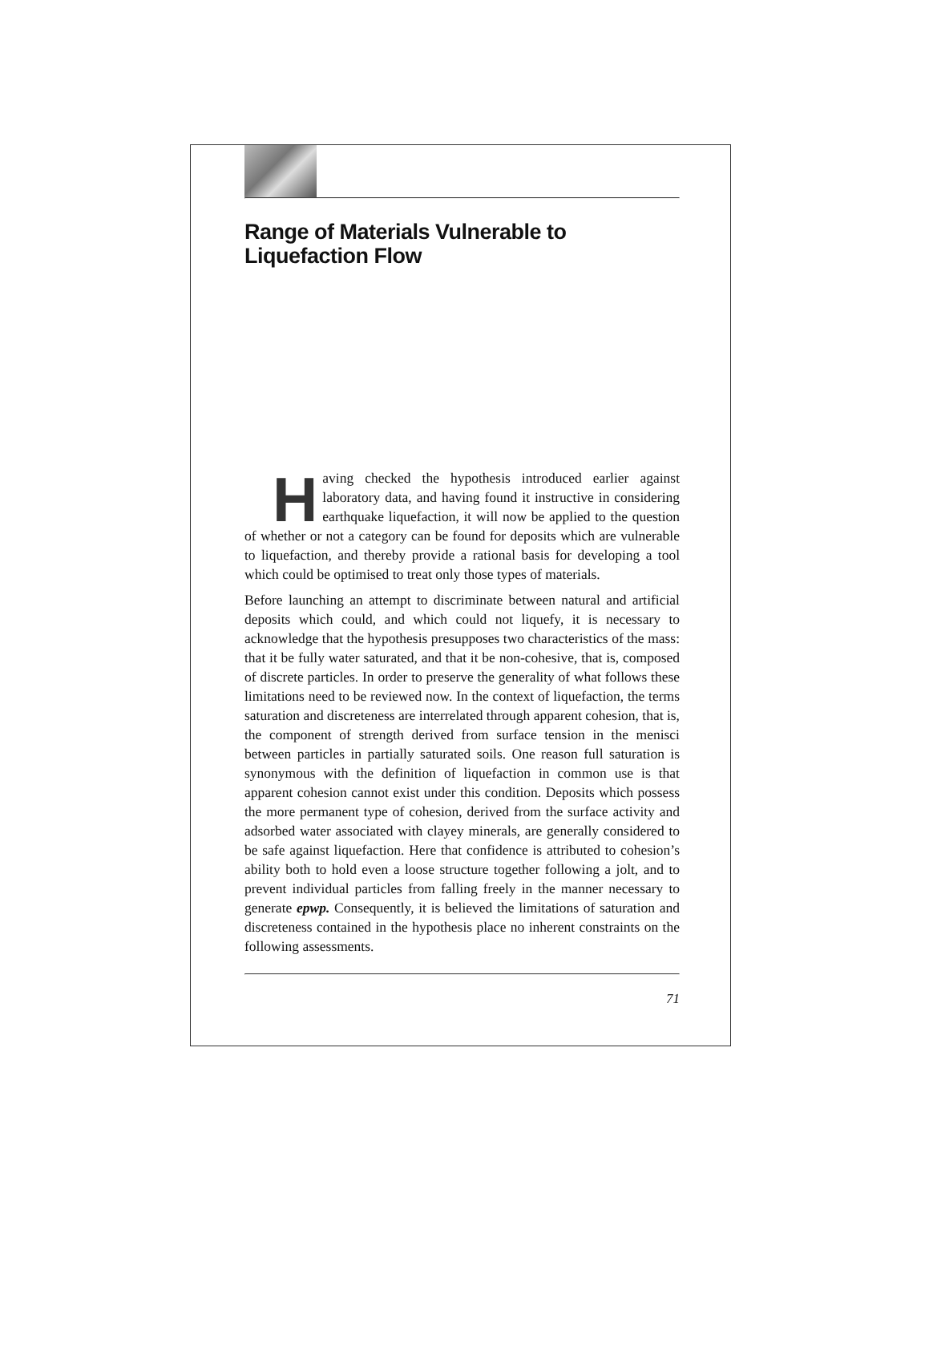Range of Materials Vulnerable to
Liquefaction Flow
Having checked the hypothesis introduced earlier against laboratory data, and having found it instructive in considering earthquake liquefaction, it will now be applied to the question of whether or not a category can be found for deposits which are vulnerable to liquefaction, and thereby provide a rational basis for developing a tool which could be optimised to treat only those types of materials.
Before launching an attempt to discriminate between natural and artificial deposits which could, and which could not liquefy, it is necessary to acknowledge that the hypothesis presupposes two characteristics of the mass: that it be fully water saturated, and that it be non-cohesive, that is, composed of discrete particles. In order to preserve the generality of what follows these limitations need to be reviewed now. In the context of liquefaction, the terms saturation and discreteness are interrelated through apparent cohesion, that is, the component of strength derived from surface tension in the menisci between particles in partially saturated soils. One reason full saturation is synonymous with the definition of liquefaction in common use is that apparent cohesion cannot exist under this condition. Deposits which possess the more permanent type of cohesion, derived from the surface activity and adsorbed water associated with clayey minerals, are generally considered to be safe against liquefaction. Here that confidence is attributed to cohesion’s ability both to hold even a loose structure together following a jolt, and to prevent individual particles from falling freely in the manner necessary to generate epwp. Consequently, it is believed the limitations of saturation and discreteness contained in the hypothesis place no inherent constraints on the following assessments.
71